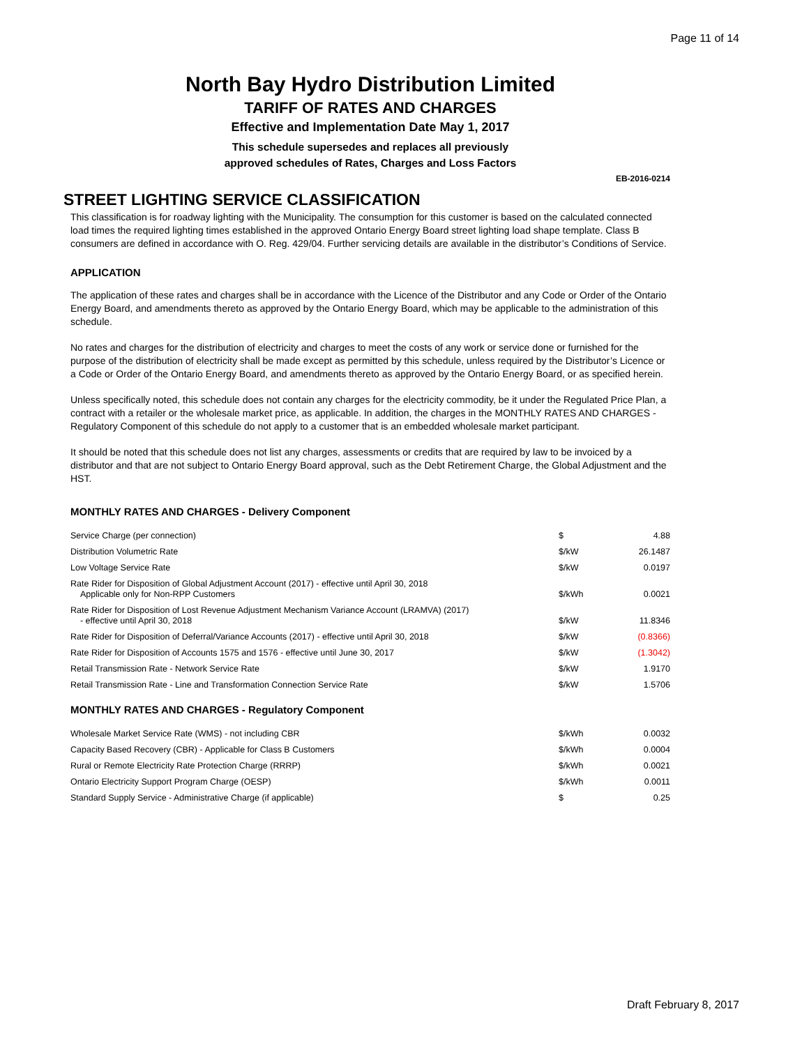Page 11 of 14
North Bay Hydro Distribution Limited
TARIFF OF RATES AND CHARGES
Effective and Implementation Date May 1, 2017
This schedule supersedes and replaces all previously
approved schedules of Rates, Charges and Loss Factors
EB-2016-0214
STREET LIGHTING SERVICE CLASSIFICATION
This classification is for roadway lighting with the Municipality. The consumption for this customer is based on the calculated connected load times the required lighting times established in the approved Ontario Energy Board street lighting load shape template. Class B consumers are defined in accordance with O. Reg. 429/04. Further servicing details are available in the distributor’s Conditions of Service.
APPLICATION
The application of these rates and charges shall be in accordance with the Licence of the Distributor and any Code or Order of the Ontario Energy Board, and amendments thereto as approved by the Ontario Energy Board, which may be applicable to the administration of this schedule.
No rates and charges for the distribution of electricity and charges to meet the costs of any work or service done or furnished for the purpose of the distribution of electricity shall be made except as permitted by this schedule, unless required by the Distributor’s Licence or a Code or Order of the Ontario Energy Board, and amendments thereto as approved by the Ontario Energy Board, or as specified herein.
Unless specifically noted, this schedule does not contain any charges for the electricity commodity, be it under the Regulated Price Plan, a contract with a retailer or the wholesale market price, as applicable. In addition, the charges in the MONTHLY RATES AND CHARGES - Regulatory Component of this schedule do not apply to a customer that is an embedded wholesale market participant.
It should be noted that this schedule does not list any charges, assessments or credits that are required by law to be invoiced by a distributor and that are not subject to Ontario Energy Board approval, such as the Debt Retirement Charge, the Global Adjustment and the HST.
MONTHLY RATES AND CHARGES - Delivery Component
| Service Charge (per connection) | $ | 4.88 |
| Distribution Volumetric Rate | $/kW | 26.1487 |
| Low Voltage Service Rate | $/kW | 0.0197 |
| Rate Rider for Disposition of Global Adjustment Account (2017) - effective until April 30, 2018 Applicable only for Non-RPP Customers | $/kWh | 0.0021 |
| Rate Rider for Disposition of Lost Revenue Adjustment Mechanism Variance Account (LRAMVA) (2017) - effective until April 30, 2018 | $/kW | 11.8346 |
| Rate Rider for Disposition of Deferral/Variance Accounts (2017) - effective until April 30, 2018 | $/kW | (0.8366) |
| Rate Rider for Disposition of Accounts 1575 and 1576 - effective until June 30, 2017 | $/kW | (1.3042) |
| Retail Transmission Rate - Network Service Rate | $/kW | 1.9170 |
| Retail Transmission Rate - Line and Transformation Connection Service Rate | $/kW | 1.5706 |
MONTHLY RATES AND CHARGES - Regulatory Component
| Wholesale Market Service Rate (WMS) - not including CBR | $/kWh | 0.0032 |
| Capacity Based Recovery (CBR) - Applicable for Class B Customers | $/kWh | 0.0004 |
| Rural or Remote Electricity Rate Protection Charge (RRRP) | $/kWh | 0.0021 |
| Ontario Electricity Support Program Charge (OESP) | $/kWh | 0.0011 |
| Standard Supply Service - Administrative Charge (if applicable) | $ | 0.25 |
Draft February 8, 2017